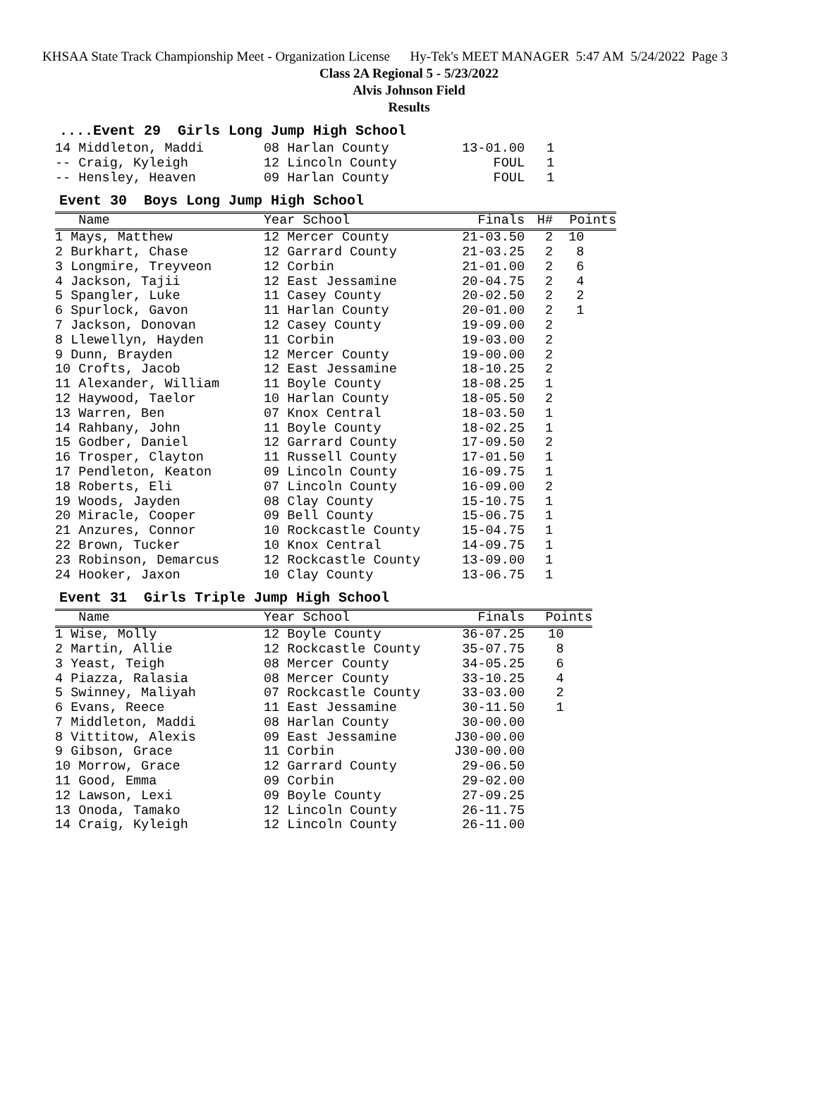KHSAA State Track Championship Meet - Organization License Hy-Tek's MEET MANAGER 5:47 AM 5/24/2022 Page 3
Class 2A Regional 5 - 5/23/2022
Alvis Johnson Field
Results
....Event 29 Girls Long Jump High School
| 14 Middleton, Maddi | 08 Harlan County | 13-01.00 | 1 |
| -- Craig, Kyleigh | 12 Lincoln County | FOUL | 1 |
| -- Hensley, Heaven | 09 Harlan County | FOUL | 1 |
Event 30 Boys Long Jump High School
| Name | Year School | Finals | H# | Points |
| --- | --- | --- | --- | --- |
| 1 Mays, Matthew | 12 Mercer County | 21-03.50 | 2 | 10 |
| 2 Burkhart, Chase | 12 Garrard County | 21-03.25 | 2 | 8 |
| 3 Longmire, Treyveon | 12 Corbin | 21-01.00 | 2 | 6 |
| 4 Jackson, Tajii | 12 East Jessamine | 20-04.75 | 2 | 4 |
| 5 Spangler, Luke | 11 Casey County | 20-02.50 | 2 | 2 |
| 6 Spurlock, Gavon | 11 Harlan County | 20-01.00 | 2 | 1 |
| 7 Jackson, Donovan | 12 Casey County | 19-09.00 | 2 | |
| 8 Llewellyn, Hayden | 11 Corbin | 19-03.00 | 2 | |
| 9 Dunn, Brayden | 12 Mercer County | 19-00.00 | 2 | |
| 10 Crofts, Jacob | 12 East Jessamine | 18-10.25 | 2 | |
| 11 Alexander, William | 11 Boyle County | 18-08.25 | 1 | |
| 12 Haywood, Taelor | 10 Harlan County | 18-05.50 | 2 | |
| 13 Warren, Ben | 07 Knox Central | 18-03.50 | 1 | |
| 14 Rahbany, John | 11 Boyle County | 18-02.25 | 1 | |
| 15 Godber, Daniel | 12 Garrard County | 17-09.50 | 2 | |
| 16 Trosper, Clayton | 11 Russell County | 17-01.50 | 1 | |
| 17 Pendleton, Keaton | 09 Lincoln County | 16-09.75 | 1 | |
| 18 Roberts, Eli | 07 Lincoln County | 16-09.00 | 2 | |
| 19 Woods, Jayden | 08 Clay County | 15-10.75 | 1 | |
| 20 Miracle, Cooper | 09 Bell County | 15-06.75 | 1 | |
| 21 Anzures, Connor | 10 Rockcastle County | 15-04.75 | 1 | |
| 22 Brown, Tucker | 10 Knox Central | 14-09.75 | 1 | |
| 23 Robinson, Demarcus | 12 Rockcastle County | 13-09.00 | 1 | |
| 24 Hooker, Jaxon | 10 Clay County | 13-06.75 | 1 | |
Event 31 Girls Triple Jump High School
| Name | Year School | Finals | Points |
| --- | --- | --- | --- |
| 1 Wise, Molly | 12 Boyle County | 36-07.25 | 10 |
| 2 Martin, Allie | 12 Rockcastle County | 35-07.75 | 8 |
| 3 Yeast, Teigh | 08 Mercer County | 34-05.25 | 6 |
| 4 Piazza, Ralasia | 08 Mercer County | 33-10.25 | 4 |
| 5 Swinney, Maliyah | 07 Rockcastle County | 33-03.00 | 2 |
| 6 Evans, Reece | 11 East Jessamine | 30-11.50 | 1 |
| 7 Middleton, Maddi | 08 Harlan County | 30-00.00 | |
| 8 Vittitow, Alexis | 09 East Jessamine | J30-00.00 | |
| 9 Gibson, Grace | 11 Corbin | J30-00.00 | |
| 10 Morrow, Grace | 12 Garrard County | 29-06.50 | |
| 11 Good, Emma | 09 Corbin | 29-02.00 | |
| 12 Lawson, Lexi | 09 Boyle County | 27-09.25 | |
| 13 Onoda, Tamako | 12 Lincoln County | 26-11.75 | |
| 14 Craig, Kyleigh | 12 Lincoln County | 26-11.00 | |